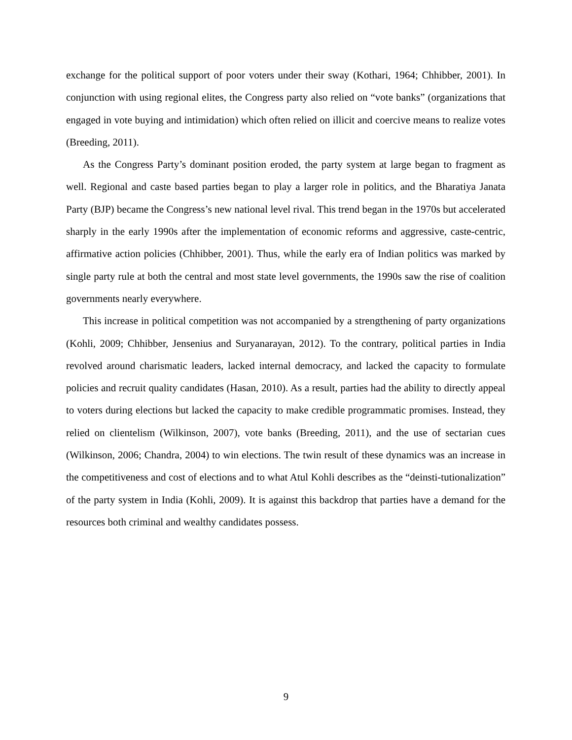exchange for the political support of poor voters under their sway (Kothari, 1964; Chhibber, 2001). In conjunction with using regional elites, the Congress party also relied on “vote banks” (organizations that engaged in vote buying and intimidation) which often relied on illicit and coercive means to realize votes (Breeding, 2011).
As the Congress Party’s dominant position eroded, the party system at large began to fragment as well. Regional and caste based parties began to play a larger role in politics, and the Bharatiya Janata Party (BJP) became the Congress’s new national level rival. This trend began in the 1970s but accelerated sharply in the early 1990s after the implementation of economic reforms and aggressive, caste-centric, affirmative action policies (Chhibber, 2001). Thus, while the early era of Indian politics was marked by single party rule at both the central and most state level governments, the 1990s saw the rise of coalition governments nearly everywhere.
This increase in political competition was not accompanied by a strengthening of party organizations (Kohli, 2009; Chhibber, Jensenius and Suryanarayan, 2012). To the contrary, political parties in India revolved around charismatic leaders, lacked internal democracy, and lacked the capacity to formulate policies and recruit quality candidates (Hasan, 2010). As a result, parties had the ability to directly appeal to voters during elections but lacked the capacity to make credible programmatic promises. Instead, they relied on clientelism (Wilkinson, 2007), vote banks (Breeding, 2011), and the use of sectarian cues (Wilkinson, 2006; Chandra, 2004) to win elections. The twin result of these dynamics was an increase in the competitiveness and cost of elections and to what Atul Kohli describes as the “deinsti-tutionalization” of the party system in India (Kohli, 2009). It is against this backdrop that parties have a demand for the resources both criminal and wealthy candidates possess.
9